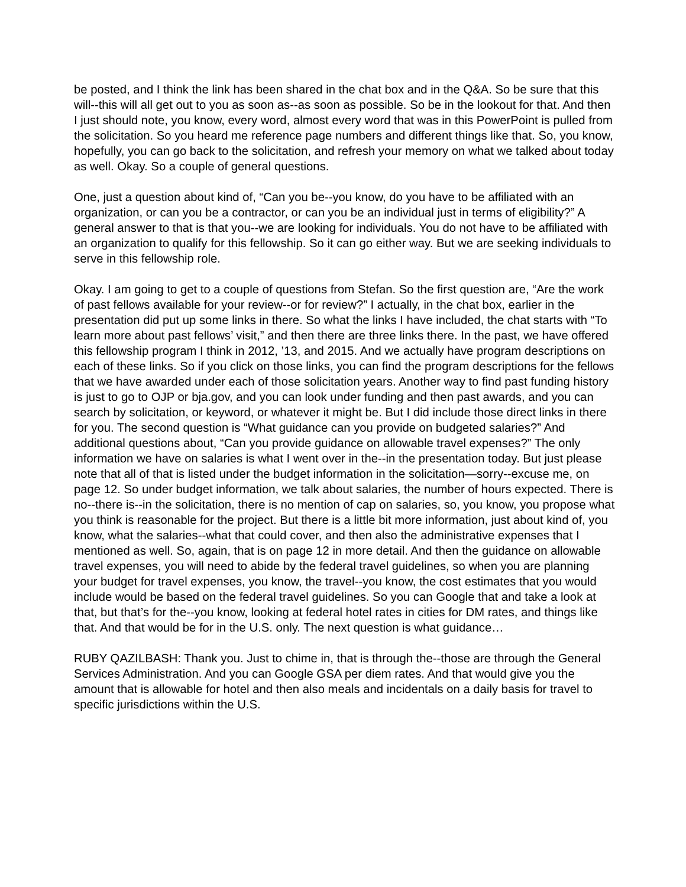be posted, and I think the link has been shared in the chat box and in the Q&A. So be sure that this will--this will all get out to you as soon as--as soon as possible. So be in the lookout for that. And then I just should note, you know, every word, almost every word that was in this PowerPoint is pulled from the solicitation. So you heard me reference page numbers and different things like that. So, you know, hopefully, you can go back to the solicitation, and refresh your memory on what we talked about today as well. Okay. So a couple of general questions.
One, just a question about kind of, “Can you be--you know, do you have to be affiliated with an organization, or can you be a contractor, or can you be an individual just in terms of eligibility?” A general answer to that is that you--we are looking for individuals. You do not have to be affiliated with an organization to qualify for this fellowship. So it can go either way. But we are seeking individuals to serve in this fellowship role.
Okay. I am going to get to a couple of questions from Stefan. So the first question are, “Are the work of past fellows available for your review--or for review?” I actually, in the chat box, earlier in the presentation did put up some links in there. So what the links I have included, the chat starts with “To learn more about past fellows’ visit,” and then there are three links there. In the past, we have offered this fellowship program I think in 2012, ’13, and 2015. And we actually have program descriptions on each of these links. So if you click on those links, you can find the program descriptions for the fellows that we have awarded under each of those solicitation years. Another way to find past funding history is just to go to OJP or bja.gov, and you can look under funding and then past awards, and you can search by solicitation, or keyword, or whatever it might be. But I did include those direct links in there for you. The second question is “What guidance can you provide on budgeted salaries?” And additional questions about, “Can you provide guidance on allowable travel expenses?” The only information we have on salaries is what I went over in the--in the presentation today. But just please note that all of that is listed under the budget information in the solicitation—sorry--excuse me, on page 12. So under budget information, we talk about salaries, the number of hours expected. There is no--there is--in the solicitation, there is no mention of cap on salaries, so, you know, you propose what you think is reasonable for the project. But there is a little bit more information, just about kind of, you know, what the salaries--what that could cover, and then also the administrative expenses that I mentioned as well. So, again, that is on page 12 in more detail. And then the guidance on allowable travel expenses, you will need to abide by the federal travel guidelines, so when you are planning your budget for travel expenses, you know, the travel--you know, the cost estimates that you would include would be based on the federal travel guidelines. So you can Google that and take a look at that, but that’s for the--you know, looking at federal hotel rates in cities for DM rates, and things like that. And that would be for in the U.S. only. The next question is what guidance…
RUBY QAZILBASH: Thank you. Just to chime in, that is through the--those are through the General Services Administration. And you can Google GSA per diem rates. And that would give you the amount that is allowable for hotel and then also meals and incidentals on a daily basis for travel to specific jurisdictions within the U.S.